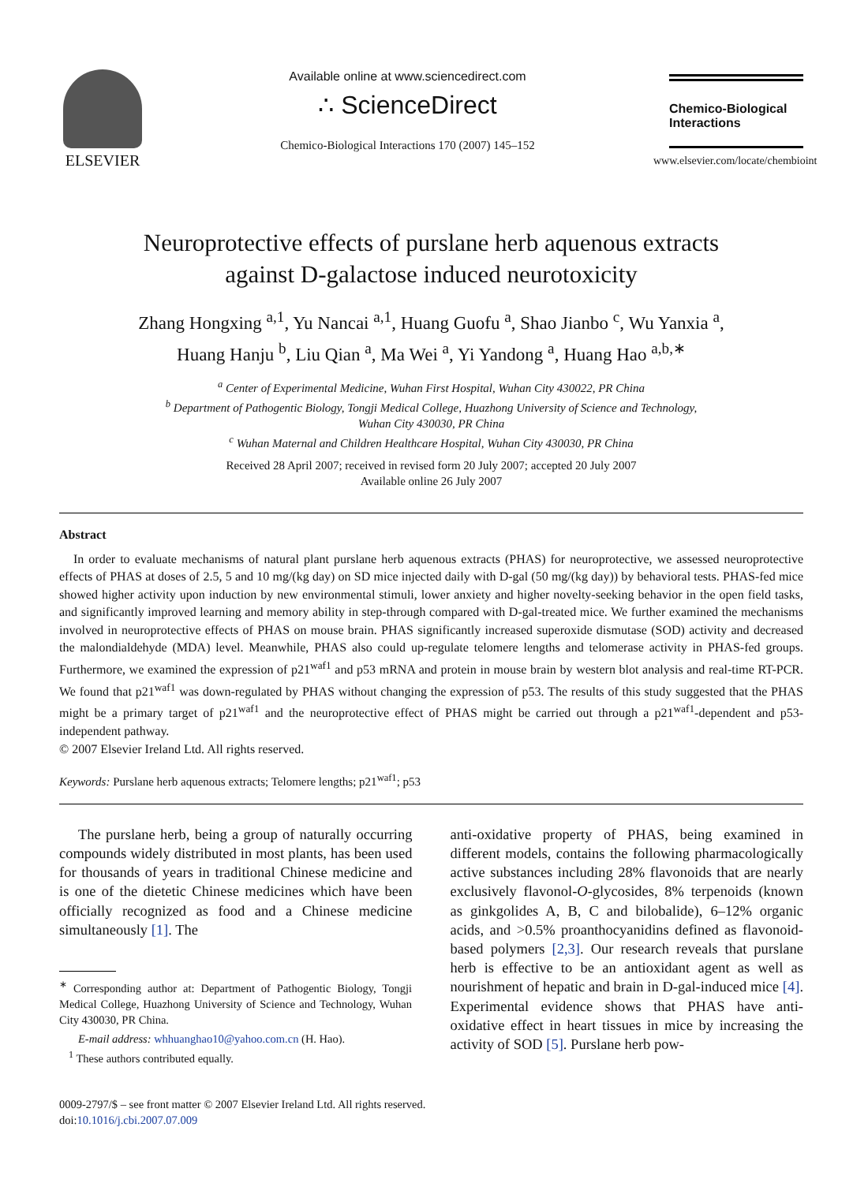ELSEVIER
Available online at www.sciencedirect.com
∴ ScienceDirect
Chemico-Biological Interactions 170 (2007) 145–152
Chemico-Biological Interactions
www.elsevier.com/locate/chembioint
Neuroprotective effects of purslane herb aquenous extracts
against D-galactose induced neurotoxicity
Zhang Hongxing <sup>a,1</sup>, Yu Nancai <sup>a,1</sup>, Huang Guofu <sup>a</sup>, Shao Jianbo <sup>c</sup>, Wu Yanxia <sup>a</sup>,
Huang Hanju <sup>b</sup>, Liu Qian <sup>a</sup>, Ma Wei <sup>a</sup>, Yi Yandong <sup>a</sup>, Huang Hao <sup>a,b,∗</sup>
<sup>a</sup> Center of Experimental Medicine, Wuhan First Hospital, Wuhan City 430022, PR China
<sup>b</sup> Department of Pathogentic Biology, Tongji Medical College, Huazhong University of Science and Technology,
Wuhan City 430030, PR China
<sup>c</sup> Wuhan Maternal and Children Healthcare Hospital, Wuhan City 430030, PR China
Received 28 April 2007; received in revised form 20 July 2007; accepted 20 July 2007
Available online 26 July 2007
Abstract
In order to evaluate mechanisms of natural plant purslane herb aquenous extracts (PHAS) for neuroprotective, we assessed neuroprotective effects of PHAS at doses of 2.5, 5 and 10 mg/(kg day) on SD mice injected daily with D-gal (50 mg/(kg day)) by behavioral tests. PHAS-fed mice showed higher activity upon induction by new environmental stimuli, lower anxiety and higher novelty-seeking behavior in the open field tasks, and significantly improved learning and memory ability in step-through compared with D-gal-treated mice. We further examined the mechanisms involved in neuroprotective effects of PHAS on mouse brain. PHAS significantly increased superoxide dismutase (SOD) activity and decreased the malondialdehyde (MDA) level. Meanwhile, PHAS also could up-regulate telomere lengths and telomerase activity in PHAS-fed groups. Furthermore, we examined the expression of p21<sup>waf1</sup> and p53 mRNA and protein in mouse brain by western blot analysis and real-time RT-PCR. We found that p21<sup>waf1</sup> was down-regulated by PHAS without changing the expression of p53. The results of this study suggested that the PHAS might be a primary target of p21<sup>waf1</sup> and the neuroprotective effect of PHAS might be carried out through a p21<sup>waf1</sup>-dependent and p53-independent pathway.
© 2007 Elsevier Ireland Ltd. All rights reserved.
Keywords: Purslane herb aquenous extracts; Telomere lengths; p21<sup>waf1</sup>; p53
The purslane herb, being a group of naturally occurring compounds widely distributed in most plants, has been used for thousands of years in traditional Chinese medicine and is one of the dietetic Chinese medicines which have been officially recognized as food and a Chinese medicine simultaneously [1]. The
<sup>∗</sup> Corresponding author at: Department of Pathogentic Biology, Tongji Medical College, Huazhong University of Science and Technology, Wuhan City 430030, PR China.
E-mail address: whhuanghao10@yahoo.com.cn (H. Hao).
<sup>1</sup> These authors contributed equally.
anti-oxidative property of PHAS, being examined in different models, contains the following pharmacologically active substances including 28% flavonoids that are nearly exclusively flavonol-O-glycosides, 8% terpenoids (known as ginkgolides A, B, C and bilobalide), 6–12% organic acids, and >0.5% proanthocyanidins defined as flavonoid-based polymers [2,3]. Our research reveals that purslane herb is effective to be an antioxidant agent as well as nourishment of hepatic and brain in D-gal-induced mice [4]. Experimental evidence shows that PHAS have anti-oxidative effect in heart tissues in mice by increasing the activity of SOD [5]. Purslane herb pow-
0009-2797/$ – see front matter © 2007 Elsevier Ireland Ltd. All rights reserved.
doi:10.1016/j.cbi.2007.07.009